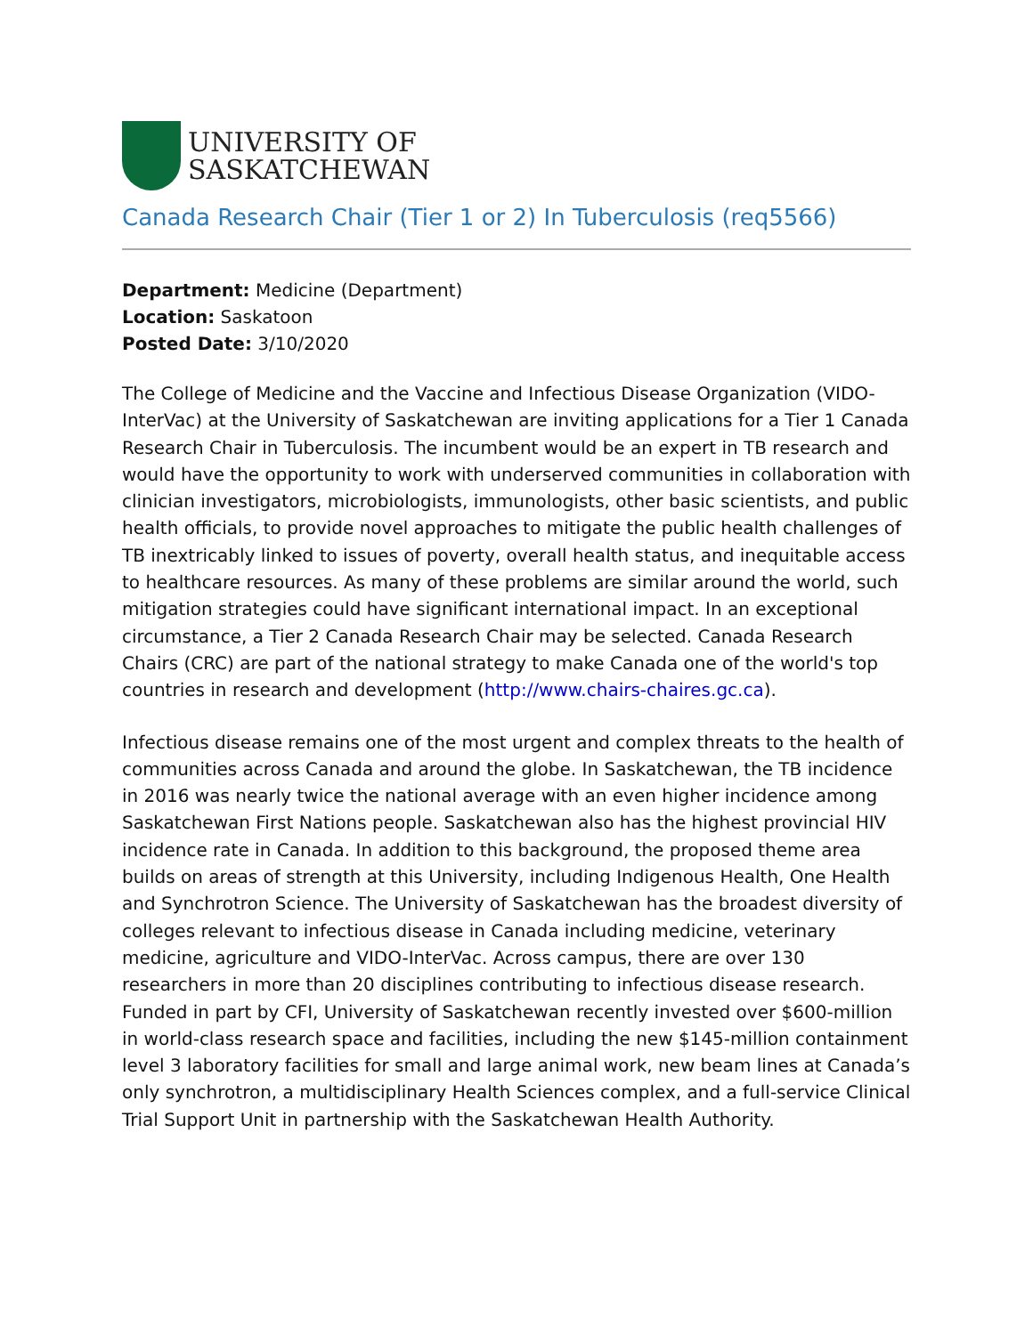UNIVERSITY OF
SASKATCHEWAN
Canada Research Chair (Tier 1 or 2) In Tuberculosis (req5566)
Department: Medicine (Department)
Location: Saskatoon
Posted Date: 3/10/2020
The College of Medicine and the Vaccine and Infectious Disease Organization (VIDO-InterVac) at the University of Saskatchewan are inviting applications for a Tier 1 Canada Research Chair in Tuberculosis. The incumbent would be an expert in TB research and would have the opportunity to work with underserved communities in collaboration with clinician investigators, microbiologists, immunologists, other basic scientists, and public health officials, to provide novel approaches to mitigate the public health challenges of TB inextricably linked to issues of poverty, overall health status, and inequitable access to healthcare resources. As many of these problems are similar around the world, such mitigation strategies could have significant international impact. In an exceptional circumstance, a Tier 2 Canada Research Chair may be selected. Canada Research Chairs (CRC) are part of the national strategy to make Canada one of the world's top countries in research and development (http://www.chairs-chaires.gc.ca).
Infectious disease remains one of the most urgent and complex threats to the health of communities across Canada and around the globe. In Saskatchewan, the TB incidence in 2016 was nearly twice the national average with an even higher incidence among Saskatchewan First Nations people. Saskatchewan also has the highest provincial HIV incidence rate in Canada. In addition to this background, the proposed theme area builds on areas of strength at this University, including Indigenous Health, One Health and Synchrotron Science. The University of Saskatchewan has the broadest diversity of colleges relevant to infectious disease in Canada including medicine, veterinary medicine, agriculture and VIDO-InterVac. Across campus, there are over 130 researchers in more than 20 disciplines contributing to infectious disease research. Funded in part by CFI, University of Saskatchewan recently invested over $600-million in world-class research space and facilities, including the new $145-million containment level 3 laboratory facilities for small and large animal work, new beam lines at Canada’s only synchrotron, a multidisciplinary Health Sciences complex, and a full-service Clinical Trial Support Unit in partnership with the Saskatchewan Health Authority.